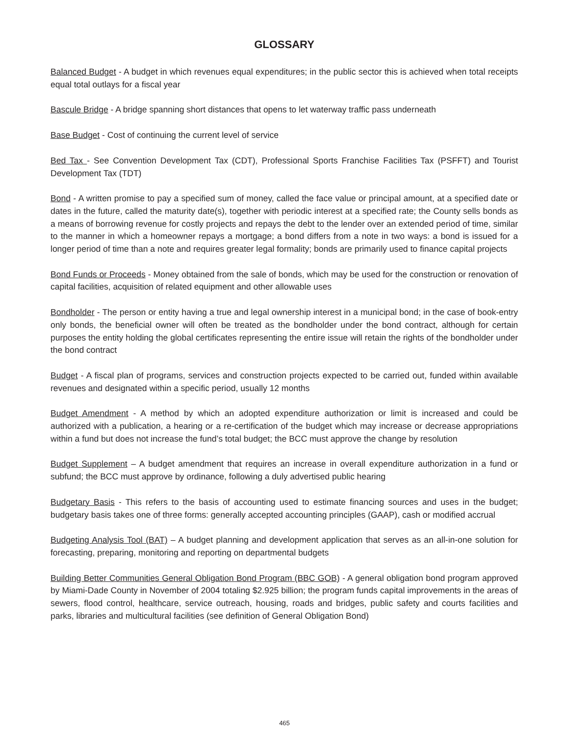GLOSSARY
Balanced Budget - A budget in which revenues equal expenditures; in the public sector this is achieved when total receipts equal total outlays for a fiscal year
Bascule Bridge - A bridge spanning short distances that opens to let waterway traffic pass underneath
Base Budget - Cost of continuing the current level of service
Bed Tax - See Convention Development Tax (CDT), Professional Sports Franchise Facilities Tax (PSFFT) and Tourist Development Tax (TDT)
Bond - A written promise to pay a specified sum of money, called the face value or principal amount, at a specified date or dates in the future, called the maturity date(s), together with periodic interest at a specified rate; the County sells bonds as a means of borrowing revenue for costly projects and repays the debt to the lender over an extended period of time, similar to the manner in which a homeowner repays a mortgage; a bond differs from a note in two ways: a bond is issued for a longer period of time than a note and requires greater legal formality; bonds are primarily used to finance capital projects
Bond Funds or Proceeds - Money obtained from the sale of bonds, which may be used for the construction or renovation of capital facilities, acquisition of related equipment and other allowable uses
Bondholder - The person or entity having a true and legal ownership interest in a municipal bond; in the case of book-entry only bonds, the beneficial owner will often be treated as the bondholder under the bond contract, although for certain purposes the entity holding the global certificates representing the entire issue will retain the rights of the bondholder under the bond contract
Budget - A fiscal plan of programs, services and construction projects expected to be carried out, funded within available revenues and designated within a specific period, usually 12 months
Budget Amendment - A method by which an adopted expenditure authorization or limit is increased and could be authorized with a publication, a hearing or a re-certification of the budget which may increase or decrease appropriations within a fund but does not increase the fund’s total budget; the BCC must approve the change by resolution
Budget Supplement – A budget amendment that requires an increase in overall expenditure authorization in a fund or subfund; the BCC must approve by ordinance, following a duly advertised public hearing
Budgetary Basis - This refers to the basis of accounting used to estimate financing sources and uses in the budget; budgetary basis takes one of three forms: generally accepted accounting principles (GAAP), cash or modified accrual
Budgeting Analysis Tool (BAT) – A budget planning and development application that serves as an all-in-one solution for forecasting, preparing, monitoring and reporting on departmental budgets
Building Better Communities General Obligation Bond Program (BBC GOB) - A general obligation bond program approved by Miami-Dade County in November of 2004 totaling $2.925 billion; the program funds capital improvements in the areas of sewers, flood control, healthcare, service outreach, housing, roads and bridges, public safety and courts facilities and parks, libraries and multicultural facilities (see definition of General Obligation Bond)
465